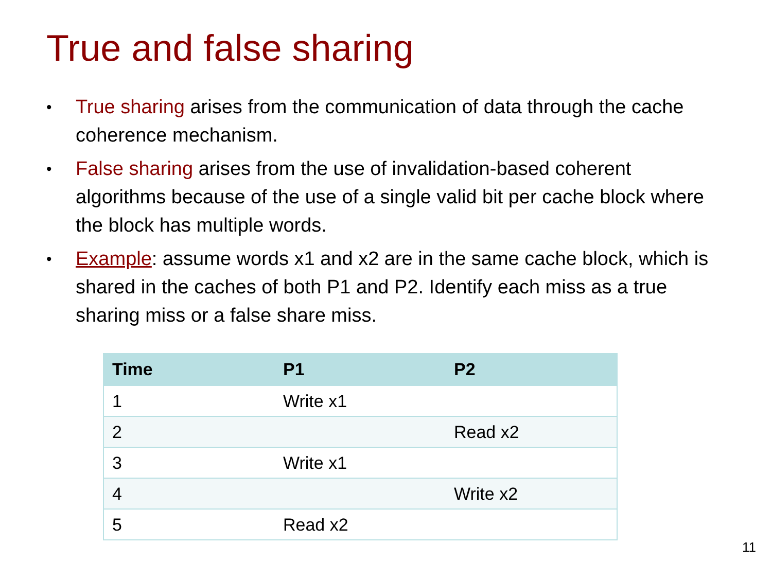True and false sharing
• True sharing arises from the communication of data through the cache coherence mechanism.
• False sharing arises from the use of invalidation-based coherent algorithms because of the use of a single valid bit per cache block where the block has multiple words.
• Example: assume words x1 and x2 are in the same cache block, which is shared in the caches of both P1 and P2. Identify each miss as a true sharing miss or a false share miss.
| Time | P1 | P2 |
| --- | --- | --- |
| 1 | Write x1 | |
| 2 | | Read x2 |
| 3 | Write x1 | |
| 4 | | Write x2 |
| 5 | Read x2 | |
11